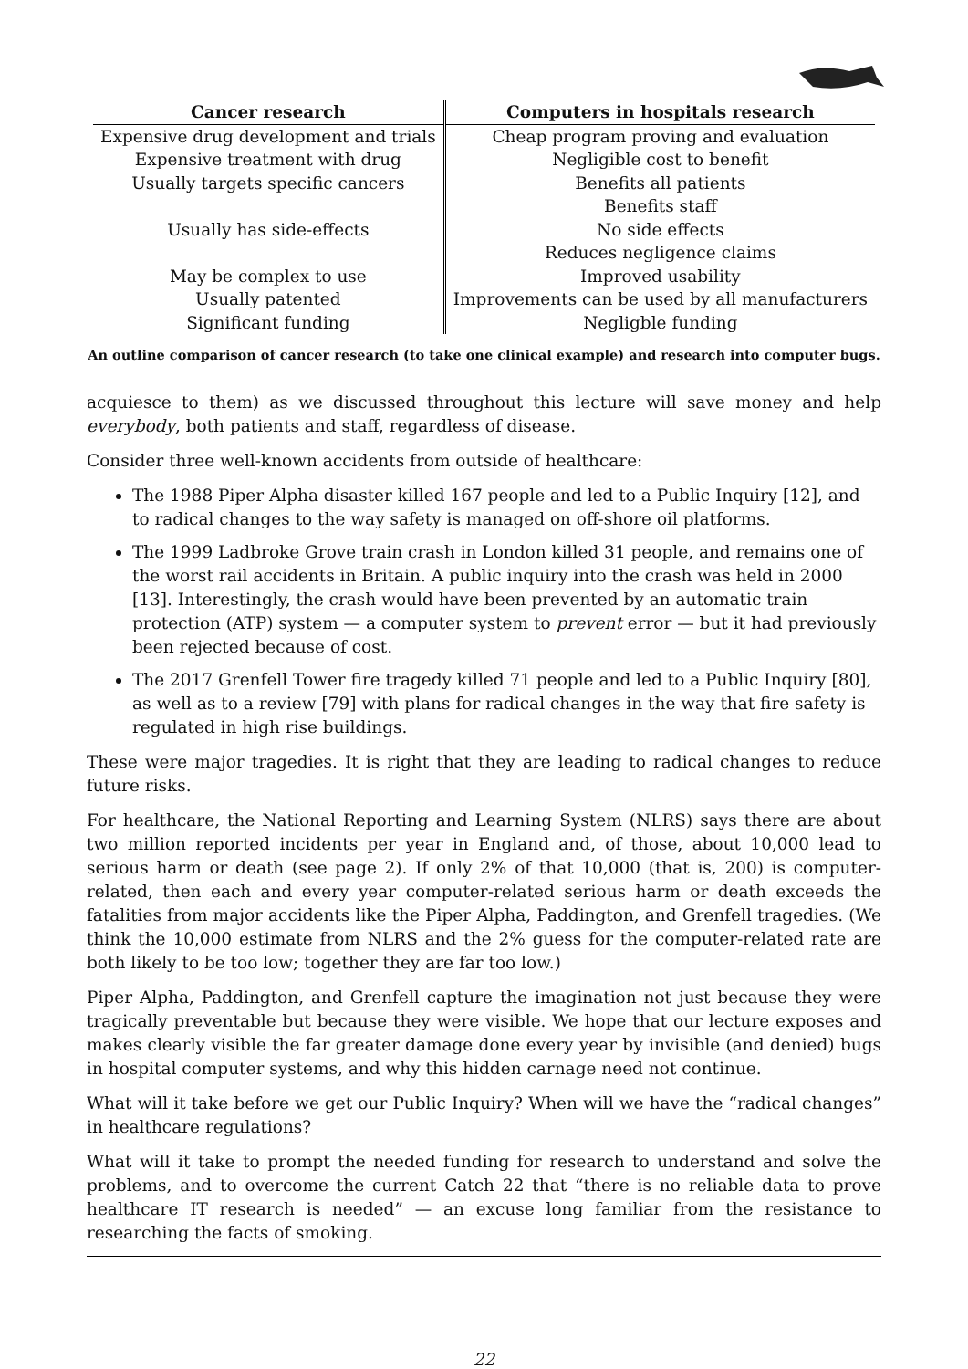| Cancer research | Computers in hospitals research |
| --- | --- |
| Expensive drug development and trials | Cheap program proving and evaluation |
| Expensive treatment with drug | Negligible cost to benefit |
| Usually targets specific cancers | Benefits all patients |
| | Benefits staff |
| Usually has side-effects | No side effects |
| | Reduces negligence claims |
| May be complex to use | Improved usability |
| Usually patented | Improvements can be used by all manufacturers |
| Significant funding | Negligble funding |
An outline comparison of cancer research (to take one clinical example) and research into computer bugs.
acquiesce to them) as we discussed throughout this lecture will save money and help everybody, both patients and staff, regardless of disease.
Consider three well-known accidents from outside of healthcare:
The 1988 Piper Alpha disaster killed 167 people and led to a Public Inquiry [12], and to radical changes to the way safety is managed on off-shore oil platforms.
The 1999 Ladbroke Grove train crash in London killed 31 people, and remains one of the worst rail accidents in Britain. A public inquiry into the crash was held in 2000 [13]. Interestingly, the crash would have been prevented by an automatic train protection (ATP) system — a computer system to prevent error — but it had previously been rejected because of cost.
The 2017 Grenfell Tower fire tragedy killed 71 people and led to a Public Inquiry [80], as well as to a review [79] with plans for radical changes in the way that fire safety is regulated in high rise buildings.
These were major tragedies. It is right that they are leading to radical changes to reduce future risks.
For healthcare, the National Reporting and Learning System (NLRS) says there are about two million reported incidents per year in England and, of those, about 10,000 lead to serious harm or death (see page 2). If only 2% of that 10,000 (that is, 200) is computer-related, then each and every year computer-related serious harm or death exceeds the fatalities from major accidents like the Piper Alpha, Paddington, and Grenfell tragedies. (We think the 10,000 estimate from NLRS and the 2% guess for the computer-related rate are both likely to be too low; together they are far too low.)
Piper Alpha, Paddington, and Grenfell capture the imagination not just because they were tragically preventable but because they were visible. We hope that our lecture exposes and makes clearly visible the far greater damage done every year by invisible (and denied) bugs in hospital computer systems, and why this hidden carnage need not continue.
What will it take before we get our Public Inquiry? When will we have the “radical changes” in healthcare regulations?
What will it take to prompt the needed funding for research to understand and solve the problems, and to overcome the current Catch 22 that “there is no reliable data to prove healthcare IT research is needed” — an excuse long familiar from the resistance to researching the facts of smoking.
22